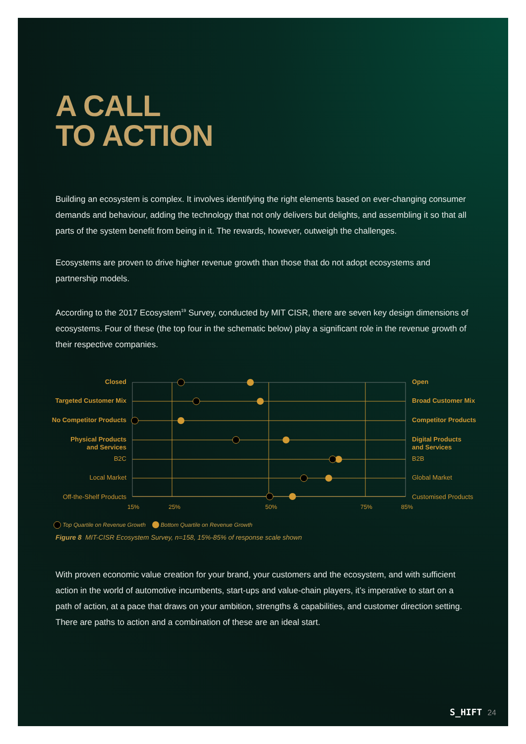A CALL
TO ACTION
Building an ecosystem is complex. It involves identifying the right elements based on ever-changing consumer demands and behaviour, adding the technology that not only delivers but delights, and assembling it so that all parts of the system benefit from being in it. The rewards, however, outweigh the challenges.
Ecosystems are proven to drive higher revenue growth than those that do not adopt ecosystems and partnership models.
According to the 2017 Ecosystem<sup>19</sup> Survey, conducted by MIT CISR, there are seven key design dimensions of ecosystems. Four of these (the top four in the schematic below) play a significant role in the revenue growth of their respective companies.
Closed
Targeted Customer Mix
No Competitor Products
Physical Products
and Services
B2C
Local Market
Off-the-Shelf Products
Open
Broad Customer Mix
Competitor Products
Digital Products
and Services
B2B
Global Market
Customised Products
15%
25%
50%
75%
85%
Top Quartile on Revenue Growth Bottom Quartile on Revenue Growth
Figure 8 MIT-CISR Ecosystem Survey, n=158, 15%-85% of response scale shown
With proven economic value creation for your brand, your customers and the ecosystem, and with sufficient action in the world of automotive incumbents, start-ups and value-chain players, it’s imperative to start on a path of action, at a pace that draws on your ambition, strengths & capabilities, and customer direction setting. There are paths to action and a combination of these are an ideal start.
S_HIFT 24